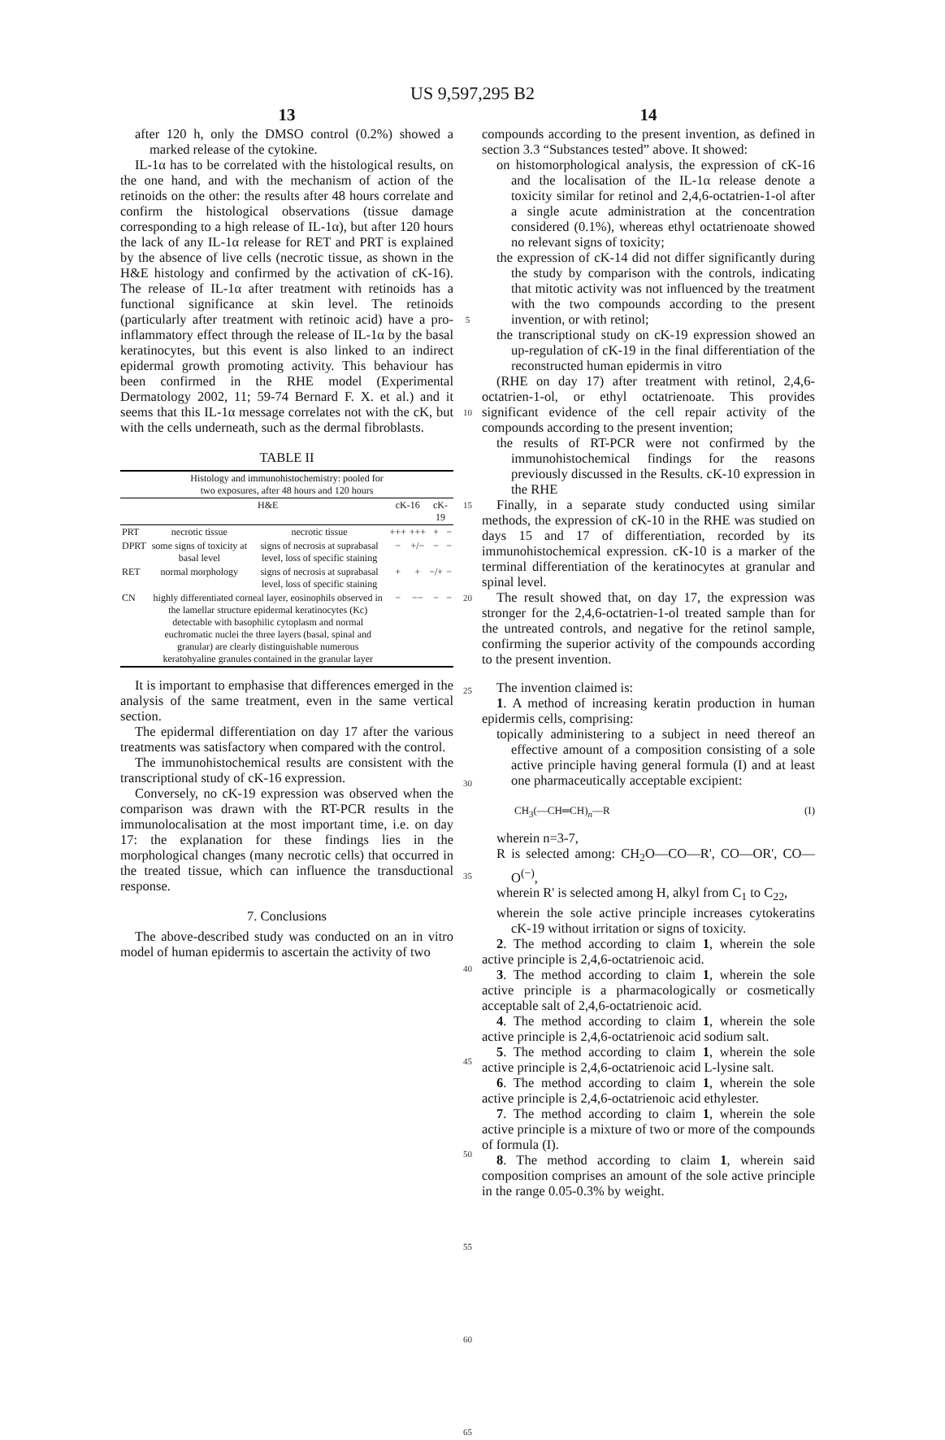US 9,597,295 B2
13
after 120 h, only the DMSO control (0.2%) showed a marked release of the cytokine.
IL-1α has to be correlated with the histological results, on the one hand, and with the mechanism of action of the retinoids on the other: the results after 48 hours correlate and confirm the histological observations (tissue damage corresponding to a high release of IL-1α), but after 120 hours the lack of any IL-1α release for RET and PRT is explained by the absence of live cells (necrotic tissue, as shown in the H&E histology and confirmed by the activation of cK-16). The release of IL-1α after treatment with retinoids has a functional significance at skin level. The retinoids (particularly after treatment with retinoic acid) have a pro-inflammatory effect through the release of IL-1α by the basal keratinocytes, but this event is also linked to an indirect epidermal growth promoting activity. This behaviour has been confirmed in the RHE model (Experimental Dermatology 2002, 11; 59-74 Bernard F. X. et al.) and it seems that this IL-1α message correlates not with the cK, but with the cells underneath, such as the dermal fibroblasts.
TABLE II
| Histology and immunohistochemistry: pooled for two exposures, after 48 hours and 120 hours | | | | | | |
| --- | --- | --- | --- | --- | --- | --- |
| | H&E | | cK-16 | | cK-19 | |
| PRT | necrotic tissue | necrotic tissue | +++ | +++ | + | − |
| DPRT | some signs of toxicity at basal level | signs of necrosis at suprabasal level, loss of specific staining | − | +/− | − | − |
| RET | normal morphology | signs of necrosis at suprabasal level, loss of specific staining | + | + | −/+ | − |
| CN | highly differentiated corneal layer, eosinophils observed in the lamellar structure epidermal keratinocytes (Kc) detectable with basophilic cytoplasm and normal euchromatic nuclei the three layers (basal, spinal and granular) are clearly distinguishable numerous keratohyaline granules contained in the granular layer | | − | −− | − | − |
It is important to emphasise that differences emerged in the analysis of the same treatment, even in the same vertical section.
The epidermal differentiation on day 17 after the various treatments was satisfactory when compared with the control.
The immunohistochemical results are consistent with the transcriptional study of cK-16 expression.
Conversely, no cK-19 expression was observed when the comparison was drawn with the RT-PCR results in the immunolocalisation at the most important time, i.e. on day 17: the explanation for these findings lies in the morphological changes (many necrotic cells) that occurred in the treated tissue, which can influence the transductional response.
7. Conclusions
The above-described study was conducted on an in vitro model of human epidermis to ascertain the activity of two
5
10
15
20
25
30
35
40
45
50
55
60
65
14
compounds according to the present invention, as defined in section 3.3 “Substances tested” above. It showed:
on histomorphological analysis, the expression of cK-16 and the localisation of the IL-1α release denote a toxicity similar for retinol and 2,4,6-octatrien-1-ol after a single acute administration at the concentration considered (0.1%), whereas ethyl octatrienoate showed no relevant signs of toxicity;
the expression of cK-14 did not differ significantly during the study by comparison with the controls, indicating that mitotic activity was not influenced by the treatment with the two compounds according to the present invention, or with retinol;
the transcriptional study on cK-19 expression showed an up-regulation of cK-19 in the final differentiation of the reconstructed human epidermis in vitro
(RHE on day 17) after treatment with retinol, 2,4,6-octatrien-1-ol, or ethyl octatrienoate. This provides significant evidence of the cell repair activity of the compounds according to the present invention;
the results of RT-PCR were not confirmed by the immunohistochemical findings for the reasons previously discussed in the Results. cK-10 expression in the RHE
Finally, in a separate study conducted using similar methods, the expression of cK-10 in the RHE was studied on days 15 and 17 of differentiation, recorded by its immunohistochemical expression. cK-10 is a marker of the terminal differentiation of the keratinocytes at granular and spinal level.
The result showed that, on day 17, the expression was stronger for the 2,4,6-octatrien-1-ol treated sample than for the untreated controls, and negative for the retinol sample, confirming the superior activity of the compounds according to the present invention.
The invention claimed is:
1. A method of increasing keratin production in human epidermis cells, comprising:
topically administering to a subject in need thereof an effective amount of a composition consisting of a sole active principle having general formula (I) and at least one pharmaceutically acceptable excipient:
CH<sub>3</sub>(—CH═CH)<sub>n</sub>—R (I)
wherein n=3-7,
R is selected among: CH<sub>2</sub>O—CO—R', CO—OR', CO—O<sup>(−)</sup>,
wherein R' is selected among H, alkyl from C<sub>1</sub> to C<sub>22</sub>,
wherein the sole active principle increases cytokeratins cK-19 without irritation or signs of toxicity.
2. The method according to claim 1, wherein the sole active principle is 2,4,6-octatrienoic acid.
3. The method according to claim 1, wherein the sole active principle is a pharmacologically or cosmetically acceptable salt of 2,4,6-octatrienoic acid.
4. The method according to claim 1, wherein the sole active principle is 2,4,6-octatrienoic acid sodium salt.
5. The method according to claim 1, wherein the sole active principle is 2,4,6-octatrienoic acid L-lysine salt.
6. The method according to claim 1, wherein the sole active principle is 2,4,6-octatrienoic acid ethylester.
7. The method according to claim 1, wherein the sole active principle is a mixture of two or more of the compounds of formula (I).
8. The method according to claim 1, wherein said composition comprises an amount of the sole active principle in the range 0.05-0.3% by weight.